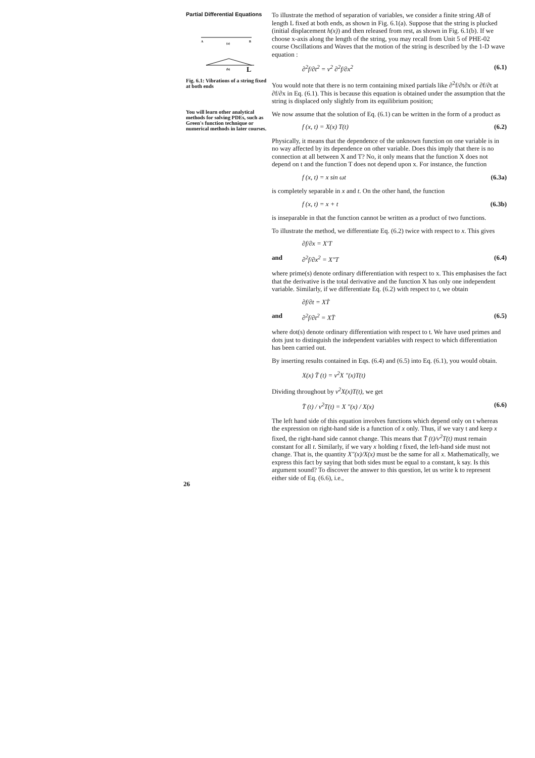Partial Differential Equations
A
B
(a)
(b)
L
Fig. 6.1: Vibrations of a string fixed at both ends
You will learn other analytical methods for solving PDEs, such as Green's function technique or numerical methods in later courses.
26
To illustrate the method of separation of variables, we consider a finite string AB of length L fixed at both ends, as shown in Fig. 6.1(a). Suppose that the string is plucked (initial displacement h(x)) and then released from rest, as shown in Fig. 6.1(b). If we choose x-axis along the length of the string, you may recall from Unit 5 of PHE-02 course Oscillations and Waves that the motion of the string is described by the 1-D wave equation :
∂<sup>2</sup>f/∂t<sup>2</sup> = v<sup>2</sup> ∂<sup>2</sup>f/∂x<sup>2</sup> (6.1)
You would note that there is no term containing mixed partials like ∂<sup>2</sup>f/∂t∂x or ∂f/∂t at ∂f/∂x in Eq. (6.1). This is because this equation is obtained under the assumption that the string is displaced only slightly from its equilibrium position;
We now assume that the solution of Eq. (6.1) can be written in the form of a product as
f (x, t) = X(x) T(t) (6.2)
Physically, it means that the dependence of the unknown function on one variable is in no way affected by its dependence on other variable. Does this imply that there is no connection at all between X and T? No, it only means that the function X does not depend on t and the function T does not depend upon x. For instance, the function
f (x, t) = x sin ωt (6.3a)
is completely separable in x and t. On the other hand, the function
f (x, t) = x + t (6.3b)
is inseparable in that the function cannot be written as a product of two functions.
To illustrate the method, we differentiate Eq. (6.2) twice with respect to x. This gives
∂f/∂x = X′T
and ∂<sup>2</sup>f/∂x<sup>2</sup> = X″T (6.4)
where prime(s) denote ordinary differentiation with respect to x. This emphasises the fact that the derivative is the total derivative and the function X has only one independent variable. Similarly, if we differentiate Eq. (6.2) with respect to t, we obtain
∂f/∂t = XṪ
and ∂<sup>2</sup>f/∂t<sup>2</sup> = XT̈ (6.5)
where dot(s) denote ordinary differentiation with respect to t. We have used primes and dots just to distinguish the independent variables with respect to which differentiation has been carried out.
By inserting results contained in Eqs. (6.4) and (6.5) into Eq. (6.1), you would obtain.
X(x) T̈ (t) = v<sup>2</sup>X ″(x)T(t)
Dividing throughout by v<sup>2</sup>X(x)T(t), we get
T̈ (t) / v<sup>2</sup>T(t) = X ″(x) / X(x) (6.6)
The left hand side of this equation involves functions which depend only on t whereas the expression on right-hand side is a function of x only. Thus, if we vary t and keep x fixed, the right-hand side cannot change. This means that T̈ (t)/v<sup>2</sup>T(t) must remain constant for all t. Similarly, if we vary x holding t fixed, the left-hand side must not change. That is, the quantity X″(x)/X(x) must be the same for all x. Mathematically, we express this fact by saying that both sides must be equal to a constant, k say. Is this argument sound? To discover the answer to this question, let us write k to represent either side of Eq. (6.6), i.e.,